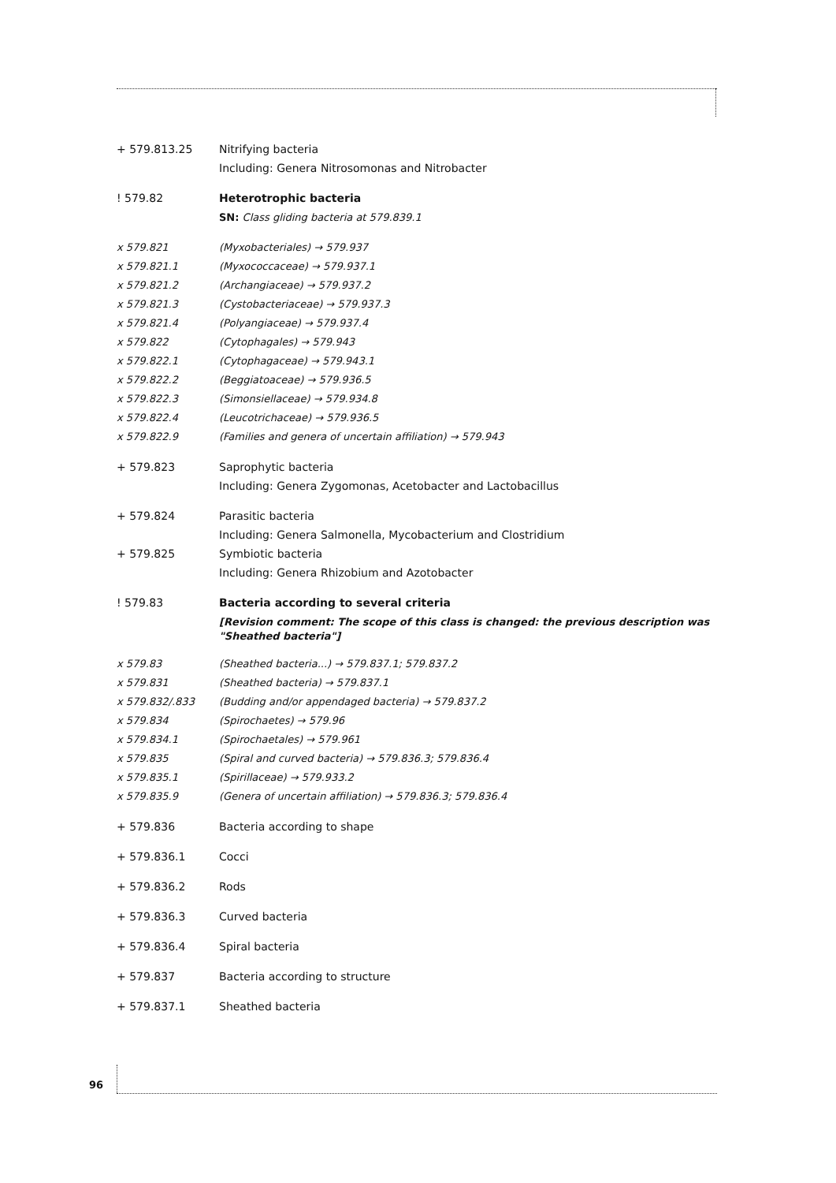+ 579.813.25 Nitrifying bacteria
Including: Genera Nitrosomonas and Nitrobacter
! 579.82 Heterotrophic bacteria
SN: Class gliding bacteria at 579.839.1
x 579.821 (Myxobacteriales) → 579.937
x 579.821.1 (Myxococcaceae) → 579.937.1
x 579.821.2 (Archangiaceae) → 579.937.2
x 579.821.3 (Cystobacteriaceae) → 579.937.3
x 579.821.4 (Polyangiaceae) → 579.937.4
x 579.822 (Cytophagales) → 579.943
x 579.822.1 (Cytophagaceae) → 579.943.1
x 579.822.2 (Beggiatoaceae) → 579.936.5
x 579.822.3 (Simonsiellaceae) → 579.934.8
x 579.822.4 (Leucotrichaceae) → 579.936.5
x 579.822.9 (Families and genera of uncertain affiliation) → 579.943
+ 579.823 Saprophytic bacteria
Including: Genera Zygomonas, Acetobacter and Lactobacillus
+ 579.824 Parasitic bacteria
Including: Genera Salmonella, Mycobacterium and Clostridium
+ 579.825 Symbiotic bacteria
Including: Genera Rhizobium and Azotobacter
! 579.83 Bacteria according to several criteria
[Revision comment: The scope of this class is changed: the previous description was "Sheathed bacteria"]
x 579.83 (Sheathed bacteria...) → 579.837.1; 579.837.2
x 579.831 (Sheathed bacteria) → 579.837.1
x 579.832/.833 (Budding and/or appendaged bacteria) → 579.837.2
x 579.834 (Spirochaetes) → 579.96
x 579.834.1 (Spirochaetales) → 579.961
x 579.835 (Spiral and curved bacteria) → 579.836.3; 579.836.4
x 579.835.1 (Spirillaceae) → 579.933.2
x 579.835.9 (Genera of uncertain affiliation) → 579.836.3; 579.836.4
+ 579.836 Bacteria according to shape
+ 579.836.1 Cocci
+ 579.836.2 Rods
+ 579.836.3 Curved bacteria
+ 579.836.4 Spiral bacteria
+ 579.837 Bacteria according to structure
+ 579.837.1 Sheathed bacteria
96